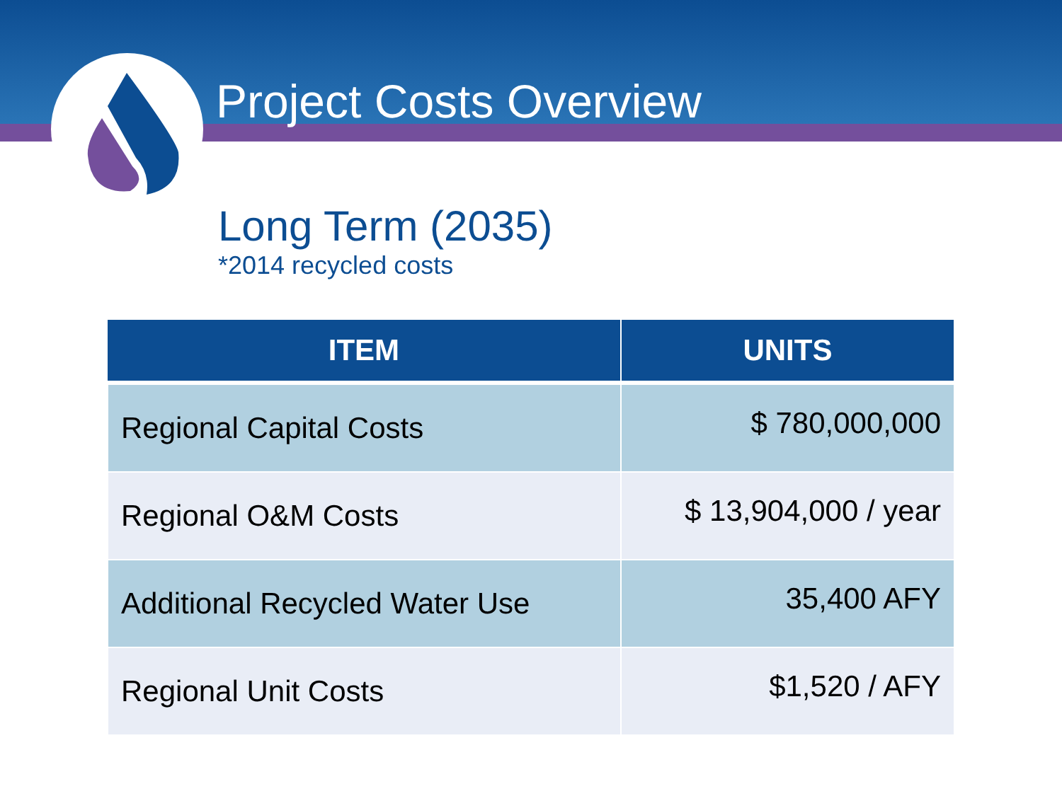Project Costs Overview
Long Term (2035)
*2014 recycled costs
| ITEM | UNITS |
| --- | --- |
| Regional Capital Costs | $ 780,000,000 |
| Regional O&M Costs | $ 13,904,000 / year |
| Additional Recycled Water Use | 35,400 AFY |
| Regional Unit Costs | $1,520 / AFY |